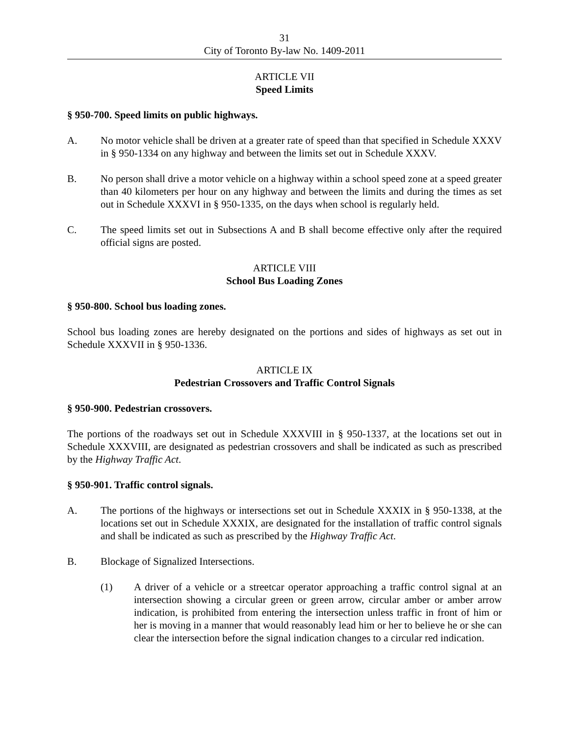31
City of Toronto By-law No. 1409-2011
ARTICLE VII
Speed Limits
§ 950-700. Speed limits on public highways.
A. No motor vehicle shall be driven at a greater rate of speed than that specified in Schedule XXXV in § 950-1334 on any highway and between the limits set out in Schedule XXXV.
B. No person shall drive a motor vehicle on a highway within a school speed zone at a speed greater than 40 kilometers per hour on any highway and between the limits and during the times as set out in Schedule XXXVI in § 950-1335, on the days when school is regularly held.
C. The speed limits set out in Subsections A and B shall become effective only after the required official signs are posted.
ARTICLE VIII
School Bus Loading Zones
§ 950-800. School bus loading zones.
School bus loading zones are hereby designated on the portions and sides of highways as set out in Schedule XXXVII in § 950-1336.
ARTICLE IX
Pedestrian Crossovers and Traffic Control Signals
§ 950-900. Pedestrian crossovers.
The portions of the roadways set out in Schedule XXXVIII in § 950-1337, at the locations set out in Schedule XXXVIII, are designated as pedestrian crossovers and shall be indicated as such as prescribed by the Highway Traffic Act.
§ 950-901. Traffic control signals.
A. The portions of the highways or intersections set out in Schedule XXXIX in § 950-1338, at the locations set out in Schedule XXXIX, are designated for the installation of traffic control signals and shall be indicated as such as prescribed by the Highway Traffic Act.
B. Blockage of Signalized Intersections.
(1) A driver of a vehicle or a streetcar operator approaching a traffic control signal at an intersection showing a circular green or green arrow, circular amber or amber arrow indication, is prohibited from entering the intersection unless traffic in front of him or her is moving in a manner that would reasonably lead him or her to believe he or she can clear the intersection before the signal indication changes to a circular red indication.